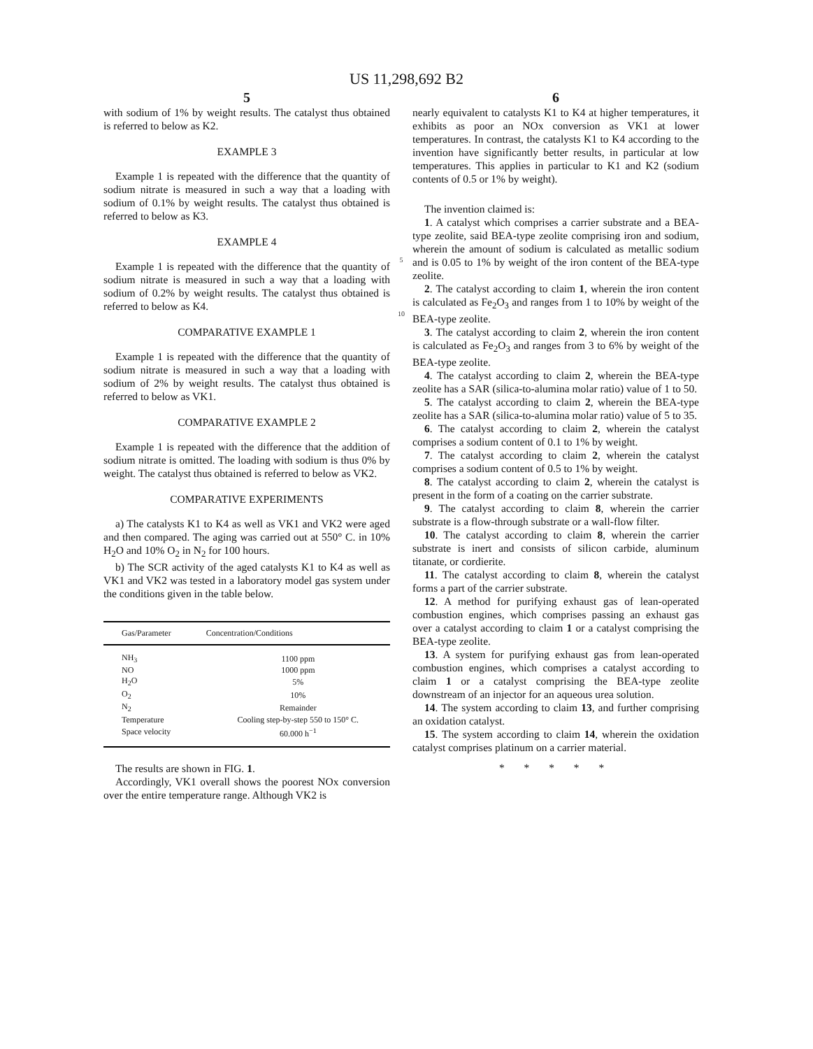US 11,298,692 B2
5
with sodium of 1% by weight results. The catalyst thus obtained is referred to below as K2.
EXAMPLE 3
Example 1 is repeated with the difference that the quantity of sodium nitrate is measured in such a way that a loading with sodium of 0.1% by weight results. The catalyst thus obtained is referred to below as K3.
EXAMPLE 4
Example 1 is repeated with the difference that the quantity of sodium nitrate is measured in such a way that a loading with sodium of 0.2% by weight results. The catalyst thus obtained is referred to below as K4.
COMPARATIVE EXAMPLE 1
Example 1 is repeated with the difference that the quantity of sodium nitrate is measured in such a way that a loading with sodium of 2% by weight results. The catalyst thus obtained is referred to below as VK1.
COMPARATIVE EXAMPLE 2
Example 1 is repeated with the difference that the addition of sodium nitrate is omitted. The loading with sodium is thus 0% by weight. The catalyst thus obtained is referred to below as VK2.
COMPARATIVE EXPERIMENTS
a) The catalysts K1 to K4 as well as VK1 and VK2 were aged and then compared. The aging was carried out at 550° C. in 10% H<sub>2</sub>O and 10% O<sub>2</sub> in N<sub>2</sub> for 100 hours.
b) The SCR activity of the aged catalysts K1 to K4 as well as VK1 and VK2 was tested in a laboratory model gas system under the conditions given in the table below.
| Gas/Parameter | Concentration/Conditions |
| --- | --- |
| NH<sub>3</sub> | 1100 ppm |
| NO | 1000 ppm |
| H<sub>2</sub>O | 5% |
| O<sub>2</sub> | 10% |
| N<sub>2</sub> | Remainder |
| Temperature | Cooling step-by-step 550 to 150° C. |
| Space velocity | 60.000 h<sup>−1</sup> |
The results are shown in FIG. 1.
Accordingly, VK1 overall shows the poorest NOx conversion over the entire temperature range. Although VK2 is
5
10
6
nearly equivalent to catalysts K1 to K4 at higher temperatures, it exhibits as poor an NOx conversion as VK1 at lower temperatures. In contrast, the catalysts K1 to K4 according to the invention have significantly better results, in particular at low temperatures. This applies in particular to K1 and K2 (sodium contents of 0.5 or 1% by weight).
The invention claimed is:
1. A catalyst which comprises a carrier substrate and a BEA-type zeolite, said BEA-type zeolite comprising iron and sodium, wherein the amount of sodium is calculated as metallic sodium and is 0.05 to 1% by weight of the iron content of the BEA-type zeolite.
2. The catalyst according to claim 1, wherein the iron content is calculated as Fe<sub>2</sub>O<sub>3</sub> and ranges from 1 to 10% by weight of the BEA-type zeolite.
3. The catalyst according to claim 2, wherein the iron content is calculated as Fe<sub>2</sub>O<sub>3</sub> and ranges from 3 to 6% by weight of the BEA-type zeolite.
4. The catalyst according to claim 2, wherein the BEA-type zeolite has a SAR (silica-to-alumina molar ratio) value of 1 to 50.
5. The catalyst according to claim 2, wherein the BEA-type zeolite has a SAR (silica-to-alumina molar ratio) value of 5 to 35.
6. The catalyst according to claim 2, wherein the catalyst comprises a sodium content of 0.1 to 1% by weight.
7. The catalyst according to claim 2, wherein the catalyst comprises a sodium content of 0.5 to 1% by weight.
8. The catalyst according to claim 2, wherein the catalyst is present in the form of a coating on the carrier substrate.
9. The catalyst according to claim 8, wherein the carrier substrate is a flow-through substrate or a wall-flow filter.
10. The catalyst according to claim 8, wherein the carrier substrate is inert and consists of silicon carbide, aluminum titanate, or cordierite.
11. The catalyst according to claim 8, wherein the catalyst forms a part of the carrier substrate.
12. A method for purifying exhaust gas of lean-operated combustion engines, which comprises passing an exhaust gas over a catalyst according to claim 1 or a catalyst comprising the BEA-type zeolite.
13. A system for purifying exhaust gas from lean-operated combustion engines, which comprises a catalyst according to claim 1 or a catalyst comprising the BEA-type zeolite downstream of an injector for an aqueous urea solution.
14. The system according to claim 13, and further comprising an oxidation catalyst.
15. The system according to claim 14, wherein the oxidation catalyst comprises platinum on a carrier material.
* * * * *